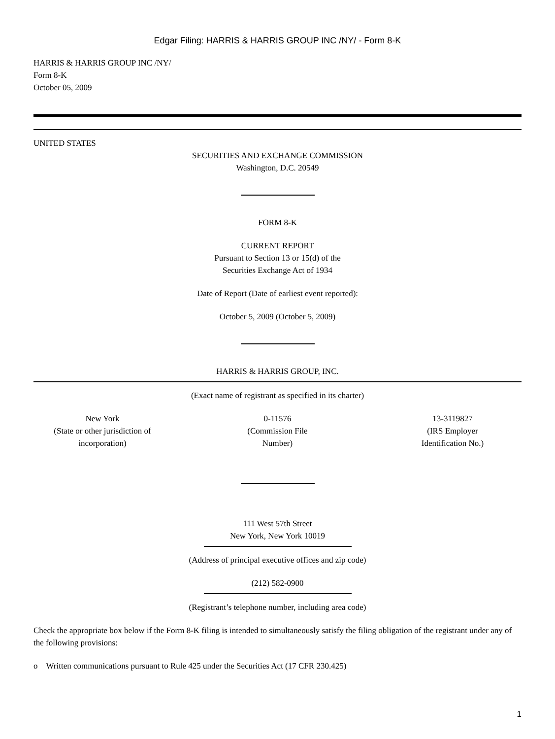Edgar Filing: HARRIS & HARRIS GROUP INC /NY/ - Form 8-K
HARRIS & HARRIS GROUP INC /NY/
Form 8-K
October 05, 2009
UNITED STATES
SECURITIES AND EXCHANGE COMMISSION
Washington, D.C. 20549
FORM 8-K
CURRENT REPORT
Pursuant to Section 13 or 15(d) of the
Securities Exchange Act of 1934
Date of Report (Date of earliest event reported):
October 5, 2009 (October 5, 2009)
HARRIS & HARRIS GROUP, INC.
(Exact name of registrant as specified in its charter)
New York
(State or other jurisdiction of incorporation)
0-11576
(Commission File
Number)
13-3119827
(IRS Employer
Identification No.)
111 West 57th Street
New York, New York 10019
(Address of principal executive offices and zip code)
(212) 582-0900
(Registrant’s telephone number, including area code)
Check the appropriate box below if the Form 8-K filing is intended to simultaneously satisfy the filing obligation of the registrant under any of the following provisions:
o Written communications pursuant to Rule 425 under the Securities Act (17 CFR 230.425)
1